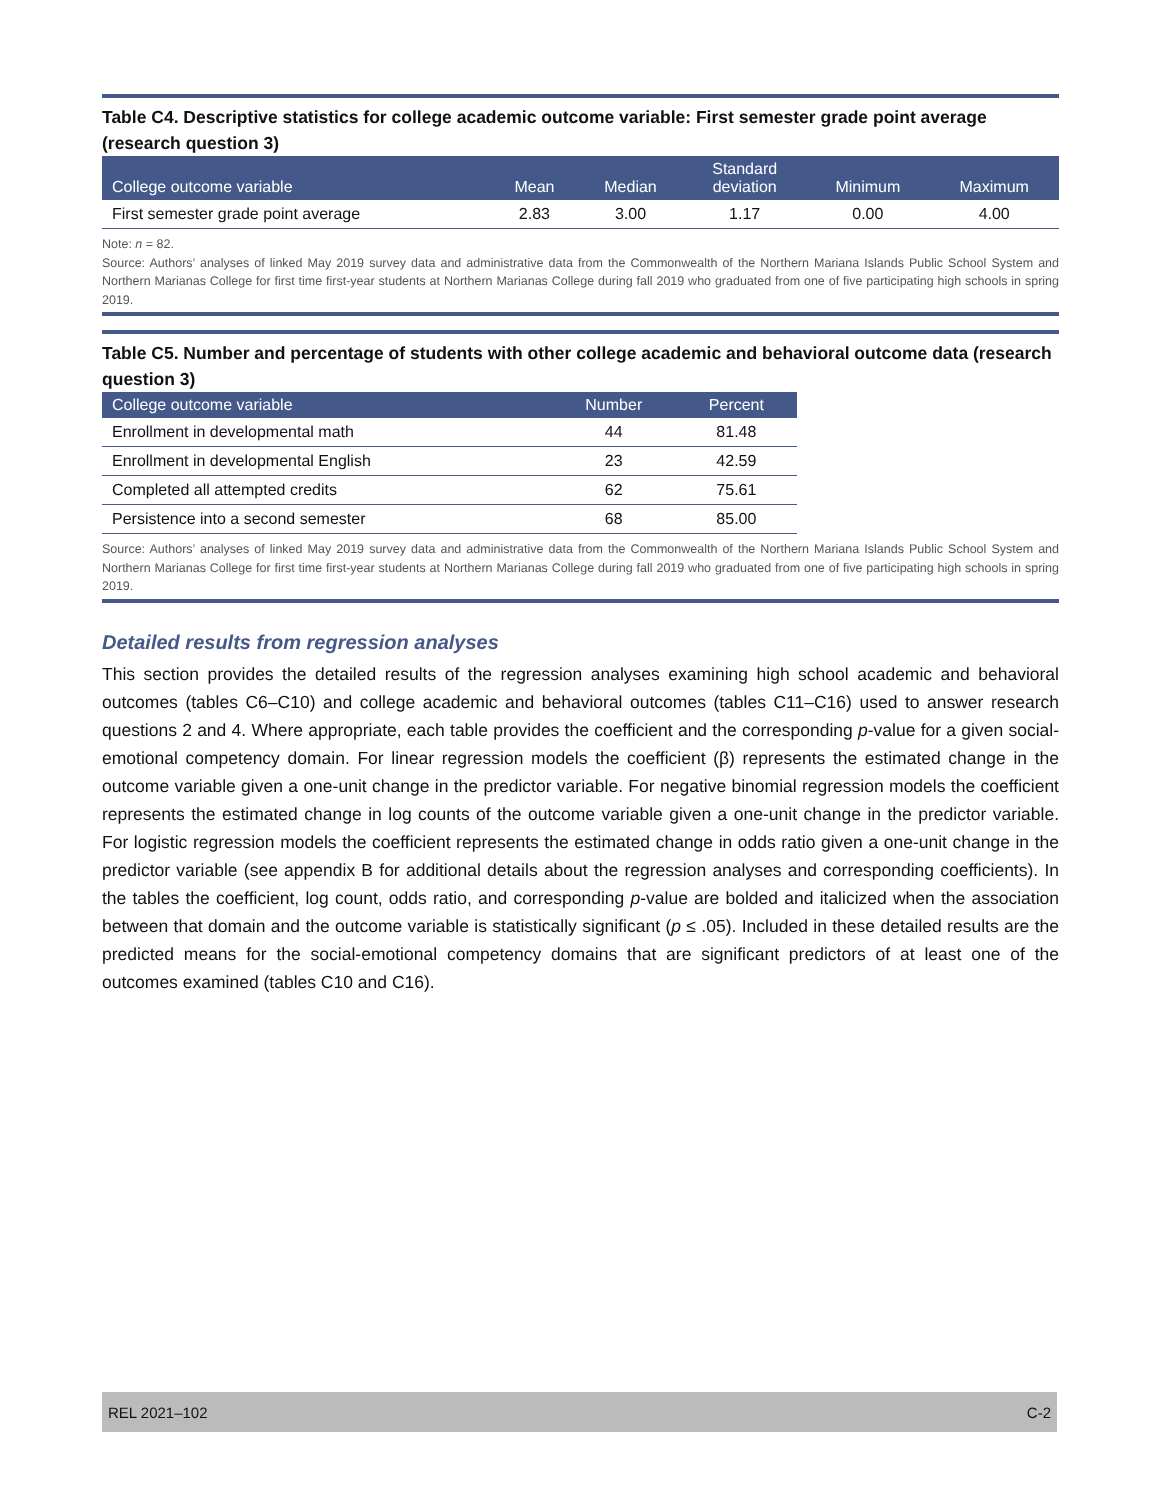Table C4. Descriptive statistics for college academic outcome variable: First semester grade point average (research question 3)
| College outcome variable | Mean | Median | Standard deviation | Minimum | Maximum |
| --- | --- | --- | --- | --- | --- |
| First semester grade point average | 2.83 | 3.00 | 1.17 | 0.00 | 4.00 |
Note: n = 82.
Source: Authors’ analyses of linked May 2019 survey data and administrative data from the Commonwealth of the Northern Mariana Islands Public School System and Northern Marianas College for first time first-year students at Northern Marianas College during fall 2019 who graduated from one of five participating high schools in spring 2019.
Table C5. Number and percentage of students with other college academic and behavioral outcome data (research question 3)
| College outcome variable | Number | Percent |
| --- | --- | --- |
| Enrollment in developmental math | 44 | 81.48 |
| Enrollment in developmental English | 23 | 42.59 |
| Completed all attempted credits | 62 | 75.61 |
| Persistence into a second semester | 68 | 85.00 |
Source: Authors’ analyses of linked May 2019 survey data and administrative data from the Commonwealth of the Northern Mariana Islands Public School System and Northern Marianas College for first time first-year students at Northern Marianas College during fall 2019 who graduated from one of five participating high schools in spring 2019.
Detailed results from regression analyses
This section provides the detailed results of the regression analyses examining high school academic and behavioral outcomes (tables C6–C10) and college academic and behavioral outcomes (tables C11–C16) used to answer research questions 2 and 4. Where appropriate, each table provides the coefficient and the corresponding p-value for a given social-emotional competency domain. For linear regression models the coefficient (β) represents the estimated change in the outcome variable given a one-unit change in the predictor variable. For negative binomial regression models the coefficient represents the estimated change in log counts of the outcome variable given a one-unit change in the predictor variable. For logistic regression models the coefficient represents the estimated change in odds ratio given a one-unit change in the predictor variable (see appendix B for additional details about the regression analyses and corresponding coefficients). In the tables the coefficient, log count, odds ratio, and corresponding p-value are bolded and italicized when the association between that domain and the outcome variable is statistically significant (p ≤ .05). Included in these detailed results are the predicted means for the social-emotional competency domains that are significant predictors of at least one of the outcomes examined (tables C10 and C16).
REL 2021–102 C-2